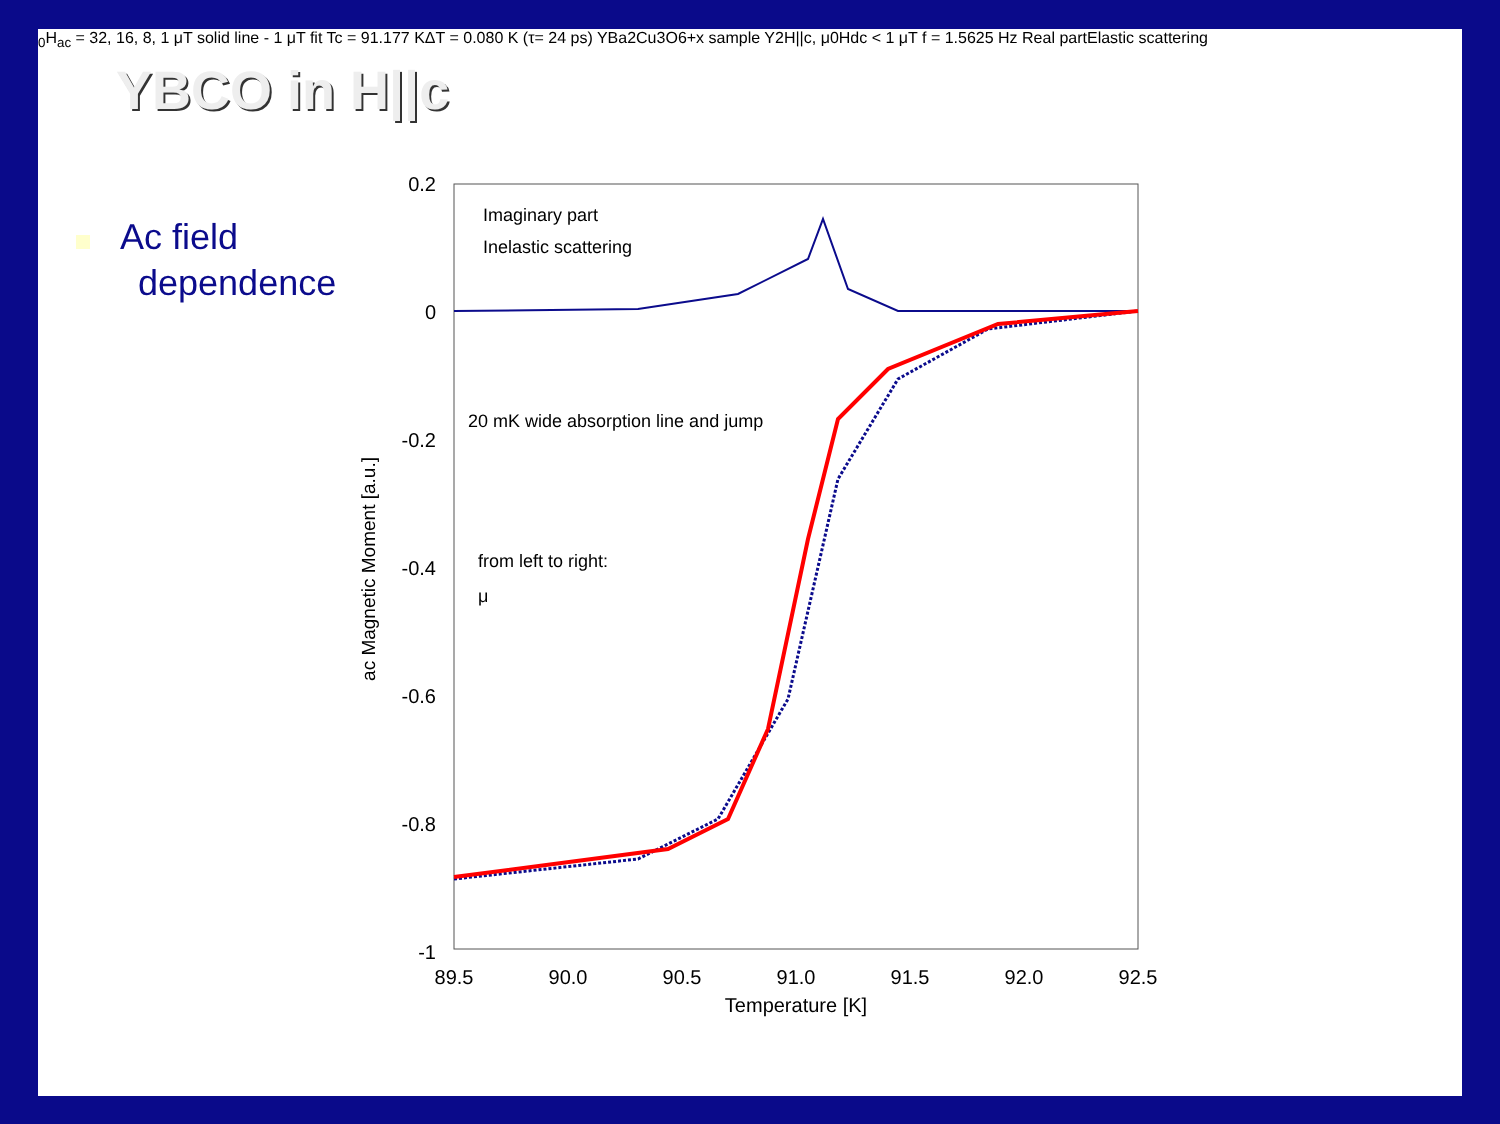YBCO in H||c
Ac field
dependence
0.2
0
-0.2
-0.4
-0.6
-0.8
-1
89.5
90.0
90.5
91.0
91.5
92.0
92.5
Temperature [K]
ac Magnetic Moment [a.u.]
Imaginary part
Inelastic scattering
20 mK wide absorption line and jump
from left to right:
μ0Hac = 32, 16, 8, 1 μT
solid line - 1 μT fit
Tc = 91.177 K
ΔT = 0.080 K (τ= 24 ps)
YBa2Cu3O6+x
sample Y2
H||c, μ0Hdc < 1 μT
f = 1.5625 Hz
Real part
Elastic scattering